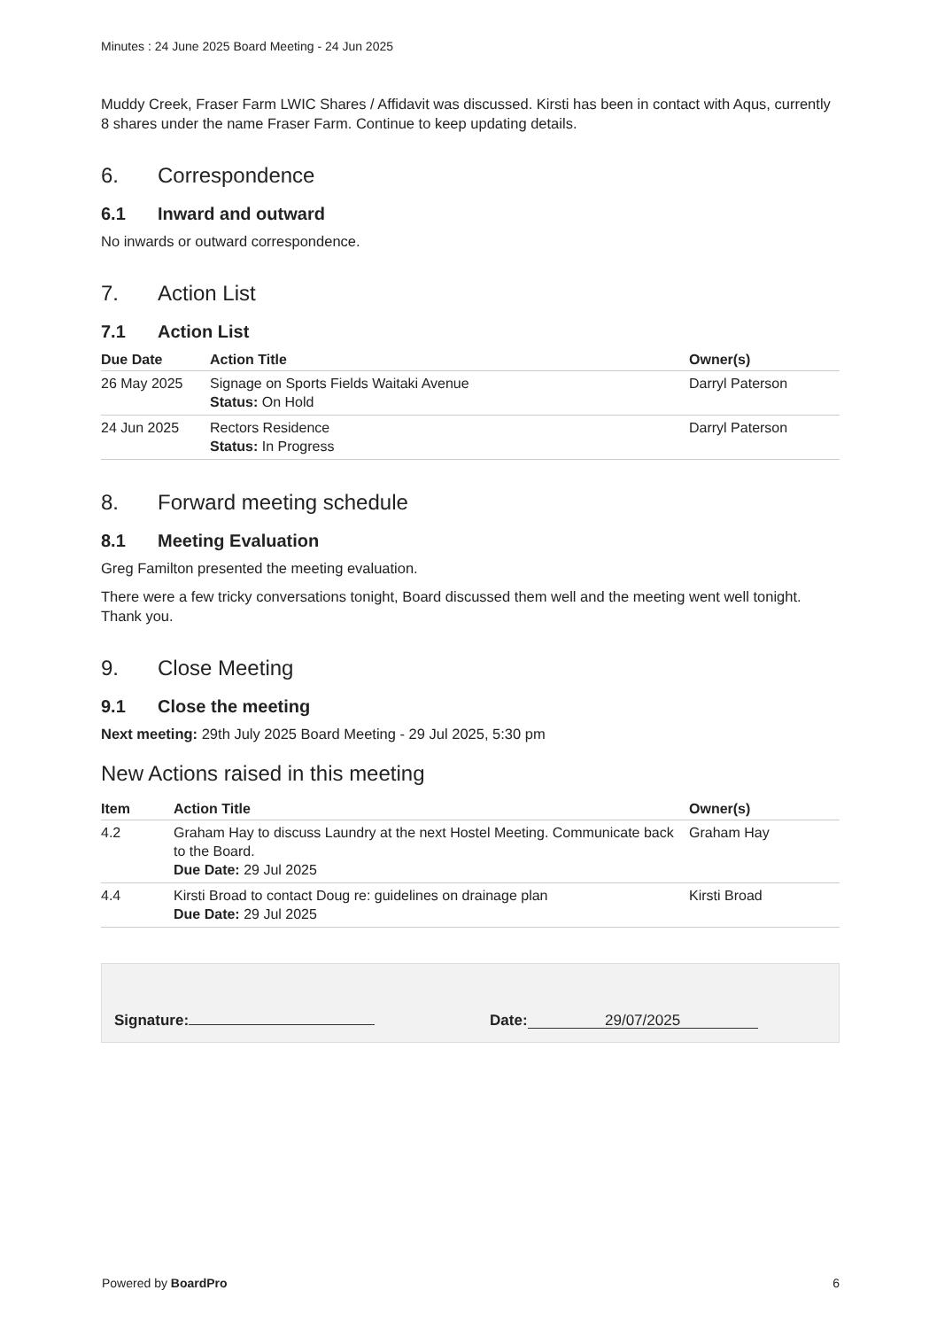Minutes : 24 June 2025 Board Meeting - 24 Jun 2025
Muddy Creek, Fraser Farm LWIC Shares / Affidavit was discussed. Kirsti has been in contact with Aqus, currently 8 shares under the name Fraser Farm. Continue to keep updating details.
6. Correspondence
6.1 Inward and outward
No inwards or outward correspondence.
7. Action List
7.1 Action List
| Due Date | Action Title | Owner(s) |
| --- | --- | --- |
| 26 May 2025 | Signage on Sports Fields Waitaki Avenue Status: On Hold | Darryl Paterson |
| 24 Jun 2025 | Rectors Residence Status: In Progress | Darryl Paterson |
8. Forward meeting schedule
8.1 Meeting Evaluation
Greg Familton presented the meeting evaluation.
There were a few tricky conversations tonight, Board discussed them well and the meeting went well tonight. Thank you.
9. Close Meeting
9.1 Close the meeting
Next meeting: 29th July 2025 Board Meeting - 29 Jul 2025, 5:30 pm
New Actions raised in this meeting
| Item | Action Title | Owner(s) |
| --- | --- | --- |
| 4.2 | Graham Hay to discuss Laundry at the next Hostel Meeting. Communicate back to the Board. Due Date: 29 Jul 2025 | Graham Hay |
| 4.4 | Kirsti Broad to contact Doug re: guidelines on drainage plan Due Date: 29 Jul 2025 | Kirsti Broad |
Signature: Date: 29/07/2025
Powered by BoardPro 6